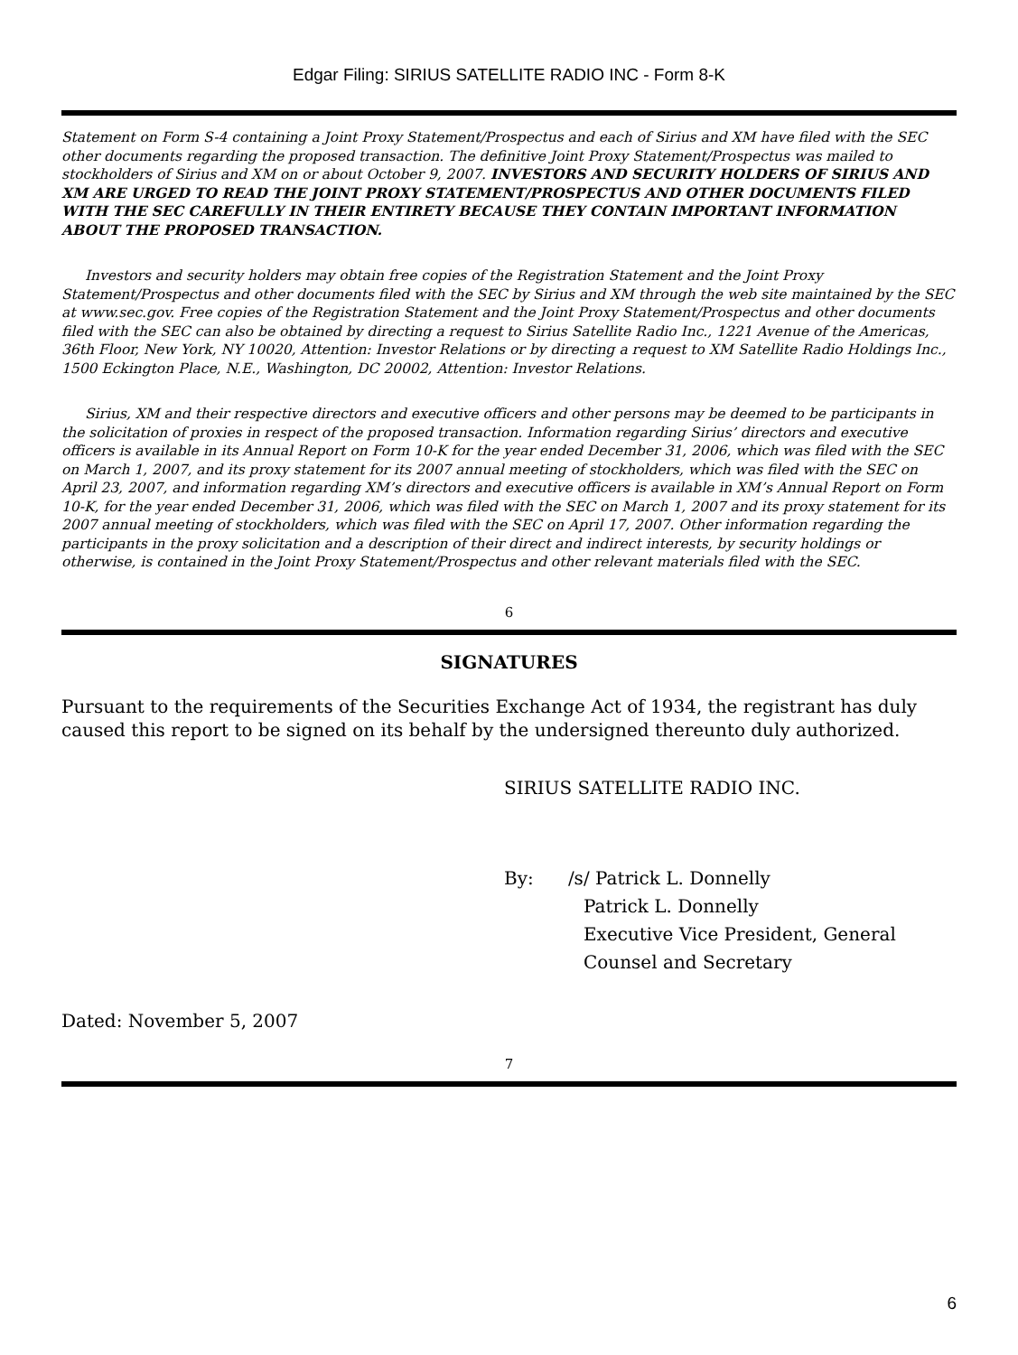Edgar Filing: SIRIUS SATELLITE RADIO INC - Form 8-K
Statement on Form S-4 containing a Joint Proxy Statement/Prospectus and each of Sirius and XM have filed with the SEC other documents regarding the proposed transaction. The definitive Joint Proxy Statement/Prospectus was mailed to stockholders of Sirius and XM on or about October 9, 2007. INVESTORS AND SECURITY HOLDERS OF SIRIUS AND XM ARE URGED TO READ THE JOINT PROXY STATEMENT/PROSPECTUS AND OTHER DOCUMENTS FILED WITH THE SEC CAREFULLY IN THEIR ENTIRETY BECAUSE THEY CONTAIN IMPORTANT INFORMATION ABOUT THE PROPOSED TRANSACTION.
Investors and security holders may obtain free copies of the Registration Statement and the Joint Proxy Statement/Prospectus and other documents filed with the SEC by Sirius and XM through the web site maintained by the SEC at www.sec.gov. Free copies of the Registration Statement and the Joint Proxy Statement/Prospectus and other documents filed with the SEC can also be obtained by directing a request to Sirius Satellite Radio Inc., 1221 Avenue of the Americas, 36th Floor, New York, NY 10020, Attention: Investor Relations or by directing a request to XM Satellite Radio Holdings Inc., 1500 Eckington Place, N.E., Washington, DC 20002, Attention: Investor Relations.
Sirius, XM and their respective directors and executive officers and other persons may be deemed to be participants in the solicitation of proxies in respect of the proposed transaction. Information regarding Sirius’ directors and executive officers is available in its Annual Report on Form 10-K for the year ended December 31, 2006, which was filed with the SEC on March 1, 2007, and its proxy statement for its 2007 annual meeting of stockholders, which was filed with the SEC on April 23, 2007, and information regarding XM’s directors and executive officers is available in XM’s Annual Report on Form 10-K, for the year ended December 31, 2006, which was filed with the SEC on March 1, 2007 and its proxy statement for its 2007 annual meeting of stockholders, which was filed with the SEC on April 17, 2007. Other information regarding the participants in the proxy solicitation and a description of their direct and indirect interests, by security holdings or otherwise, is contained in the Joint Proxy Statement/Prospectus and other relevant materials filed with the SEC.
6
SIGNATURES
Pursuant to the requirements of the Securities Exchange Act of 1934, the registrant has duly caused this report to be signed on its behalf by the undersigned thereunto duly authorized.
SIRIUS SATELLITE RADIO INC.
By: /s/ Patrick L. Donnelly
Patrick L. Donnelly
Executive Vice President, General
Counsel and Secretary
Dated: November 5, 2007
7
6